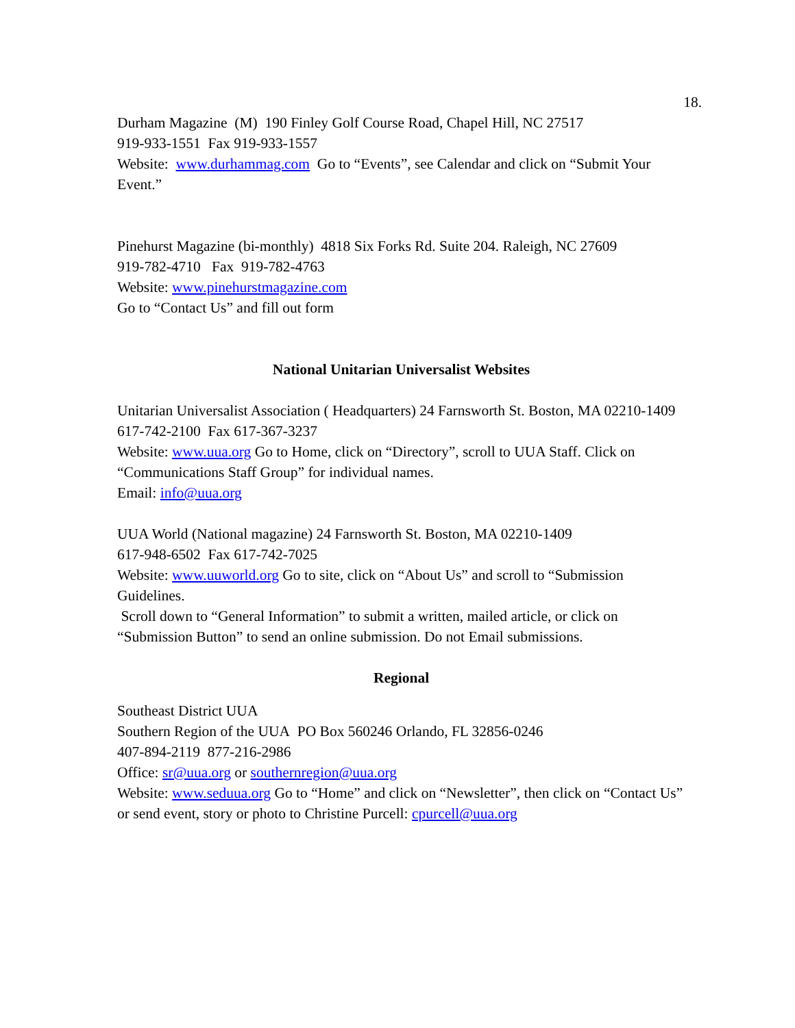18.
Durham Magazine (M) 190 Finley Golf Course Road, Chapel Hill, NC 27517
919-933-1551 Fax 919-933-1557
Website: www.durhammag.com Go to “Events”, see Calendar and click on “Submit Your Event.”
Pinehurst Magazine (bi-monthly) 4818 Six Forks Rd. Suite 204. Raleigh, NC 27609
919-782-4710 Fax 919-782-4763
Website: www.pinehurstmagazine.com
Go to “Contact Us” and fill out form
National Unitarian Universalist Websites
Unitarian Universalist Association ( Headquarters) 24 Farnsworth St. Boston, MA 02210-1409
617-742-2100 Fax 617-367-3237
Website: www.uua.org Go to Home, click on “Directory”, scroll to UUA Staff. Click on “Communications Staff Group” for individual names.
Email: info@uua.org
UUA World (National magazine) 24 Farnsworth St. Boston, MA 02210-1409
617-948-6502 Fax 617-742-7025
Website: www.uuworld.org Go to site, click on “About Us” and scroll to “Submission Guidelines.
Scroll down to “General Information” to submit a written, mailed article, or click on “Submission Button” to send an online submission. Do not Email submissions.
Regional
Southeast District UUA
Southern Region of the UUA PO Box 560246 Orlando, FL 32856-0246
407-894-2119 877-216-2986
Office: sr@uua.org or southernregion@uua.org
Website: www.seduua.org Go to “Home” and click on “Newsletter”, then click on “Contact Us” or send event, story or photo to Christine Purcell: cpurcell@uua.org